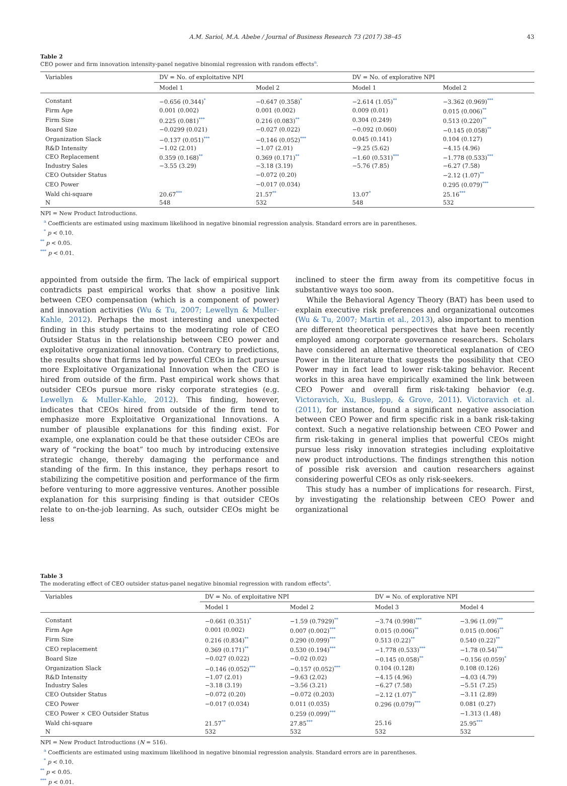A.M. Sariol, M.A. Abebe / Journal of Business Research 73 (2017) 38–45 43
Table 2
CEO power and firm innovation intensity-panel negative binomial regression with random effects<sup>a</sup>.
| Variables | DV = No. of exploitative NPI | | DV = No. of explorative NPI | |
| --- | --- | --- | --- | --- |
| | Model 1 | Model 2 | Model 1 | Model 2 |
| Constant | −0.656 (0.344)<sup>*</sup> | −0.647 (0.358)<sup>*</sup> | −2.614 (1.05)<sup>**</sup> | −3.362 (0.969)<sup>***</sup> |
| Firm Age | 0.001 (0.002) | 0.001 (0.002) | 0.009 (0.01) | 0.015 (0.006)<sup>**</sup> |
| Firm Size | 0.225 (0.081)<sup>***</sup> | 0.216 (0.083)<sup>**</sup> | 0.304 (0.249) | 0.513 (0.220)<sup>**</sup> |
| Board Size | −0.0299 (0.021) | −0.027 (0.022) | −0.092 (0.060) | −0.145 (0.058)<sup>**</sup> |
| Organization Slack | −0.137 (0.051)<sup>***</sup> | −0.146 (0.052)<sup>***</sup> | 0.045 (0.141) | 0.104 (0.127) |
| R&D Intensity | −1.02 (2.01) | −1.07 (2.01) | −9.25 (5.62) | −4.15 (4.96) |
| CEO Replacement | 0.359 (0.168)<sup>**</sup> | 0.369 (0.171)<sup>**</sup> | −1.60 (0.531)<sup>***</sup> | −1.778 (0.533)<sup>***</sup> |
| Industry Sales | −3.55 (3.29) | −3.18 (3.19) | −5.76 (7.85) | −6.27 (7.58) |
| CEO Outsider Status | | −0.072 (0.20) | | −2.12 (1.07)<sup>**</sup> |
| CEO Power | | −0.017 (0.034) | | 0.295 (0.079)<sup>***</sup> |
| Wald chi-square | 20.67<sup>***</sup> | 21.57<sup>**</sup> | 13.07<sup>*</sup> | 25.16<sup>***</sup> |
| N | 548 | 532 | 548 | 532 |
NPI = New Product Introductions.
<sup>a</sup> Coefficients are estimated using maximum likelihood in negative binomial regression analysis. Standard errors are in parentheses.
<sup>*</sup> p < 0.10.
<sup>**</sup> p < 0.05.
<sup>***</sup> p < 0.01.
appointed from outside the firm. The lack of empirical support contradicts past empirical works that show a positive link between CEO compensation (which is a component of power) and innovation activities (Wu & Tu, 2007; Lewellyn & Muller-Kahle, 2012). Perhaps the most interesting and unexpected finding in this study pertains to the moderating role of CEO Outsider Status in the relationship between CEO power and exploitative organizational innovation. Contrary to predictions, the results show that firms led by powerful CEOs in fact pursue more Exploitative Organizational Innovation when the CEO is hired from outside of the firm. Past empirical work shows that outsider CEOs pursue more risky corporate strategies (e.g. Lewellyn & Muller-Kahle, 2012). This finding, however, indicates that CEOs hired from outside of the firm tend to emphasize more Exploitative Organizational Innovations. A number of plausible explanations for this finding exist. For example, one explanation could be that these outsider CEOs are wary of “rocking the boat” too much by introducing extensive strategic change, thereby damaging the performance and standing of the firm. In this instance, they perhaps resort to stabilizing the competitive position and performance of the firm before venturing to more aggressive ventures. Another possible explanation for this surprising finding is that outsider CEOs relate to on-the-job learning. As such, outsider CEOs might be less
inclined to steer the firm away from its competitive focus in substantive ways too soon.
While the Behavioral Agency Theory (BAT) has been used to explain executive risk preferences and organizational outcomes (Wu & Tu, 2007; Martin et al., 2013), also important to mention are different theoretical perspectives that have been recently employed among corporate governance researchers. Scholars have considered an alternative theoretical explanation of CEO Power in the literature that suggests the possibility that CEO Power may in fact lead to lower risk-taking behavior. Recent works in this area have empirically examined the link between CEO Power and overall firm risk-taking behavior (e.g. Victoravich, Xu, Buslepp, & Grove, 2011). Victoravich et al. (2011), for instance, found a significant negative association between CEO Power and firm specific risk in a bank risk-taking context. Such a negative relationship between CEO Power and firm risk-taking in general implies that powerful CEOs might pursue less risky innovation strategies including exploitative new product introductions. The findings strengthen this notion of possible risk aversion and caution researchers against considering powerful CEOs as only risk-seekers.
This study has a number of implications for research. First, by investigating the relationship between CEO Power and organizational
Table 3
The moderating effect of CEO outsider status-panel negative binomial regression with random effects<sup>a</sup>.
| Variables | DV = No. of exploitative NPI | | DV = No. of explorative NPI | |
| --- | --- | --- | --- | --- |
| | Model 1 | Model 2 | Model 3 | Model 4 |
| Constant | −0.661 (0.351)<sup>*</sup> | −1.59 (0.7929)<sup>**</sup> | −3.74 (0.998)<sup>***</sup> | −3.96 (1.09)<sup>***</sup> |
| Firm Age | 0.001 (0.002) | 0.007 (0.002)<sup>***</sup> | 0.015 (0.006)<sup>**</sup> | 0.015 (0.006)<sup>**</sup> |
| Firm Size | 0.216 (0.834)<sup>**</sup> | 0.290 (0.099)<sup>***</sup> | 0.513 (0.22)<sup>**</sup> | 0.540 (0.22)<sup>**</sup> |
| CEO replacement | 0.369 (0.171)<sup>**</sup> | 0.530 (0.194)<sup>***</sup> | −1.778 (0.533)<sup>***</sup> | −1.78 (0.54)<sup>***</sup> |
| Board Size | −0.027 (0.022) | −0.02 (0.02) | −0.145 (0.058)<sup>**</sup> | −0.156 (0.059)<sup>*</sup> |
| Organization Slack | −0.146 (0.052)<sup>***</sup> | −0.157 (0.052)<sup>***</sup> | 0.104 (0.128) | 0.108 (0.126) |
| R&D Intensity | −1.07 (2.01) | −9.63 (2.02) | −4.15 (4.96) | −4.03 (4.79) |
| Industry Sales | −3.18 (3.19) | −3.56 (3.21) | −6.27 (7.58) | −5.51 (7.25) |
| CEO Outsider Status | −0.072 (0.20) | −0.072 (0.203) | −2.12 (1.07)<sup>**</sup> | −3.11 (2.89) |
| CEO Power | −0.017 (0.034) | 0.011 (0.035) | 0.296 (0.079)<sup>***</sup> | 0.081 (0.27) |
| CEO Power × CEO Outsider Status | | 0.259 (0.099)<sup>***</sup> | | −1.313 (1.48) |
| Wald chi-square | 21.57<sup>**</sup> | 27.85<sup>***</sup> | 25.16 | 25.95<sup>***</sup> |
| N | 532 | 532 | 532 | 532 |
NPI = New Product Introductions (N = 516).
<sup>a</sup> Coefficients are estimated using maximum likelihood in negative binomial regression analysis. Standard errors are in parentheses.
<sup>*</sup> p < 0.10.
<sup>**</sup> p < 0.05.
<sup>***</sup> p < 0.01.